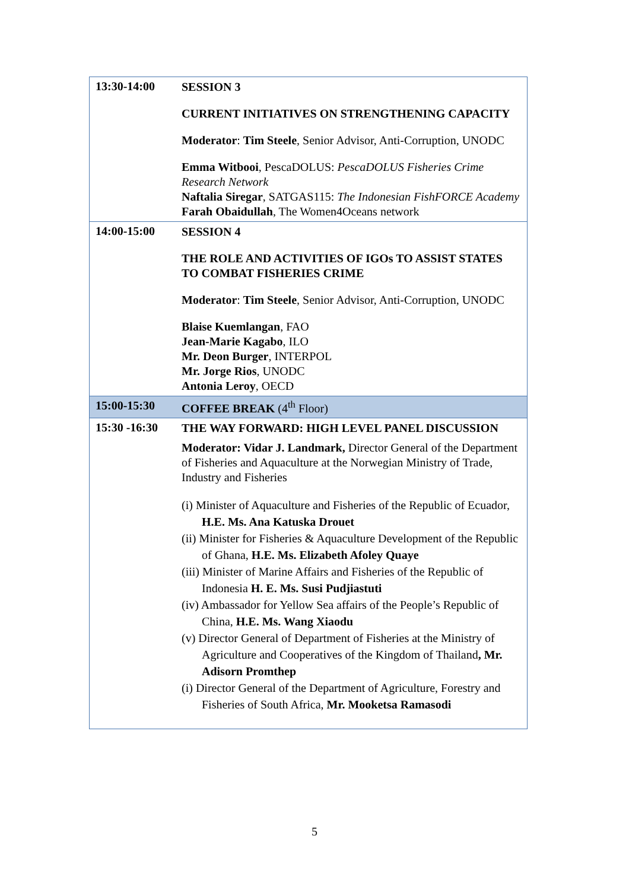| 13:30-14:00 | SESSION 3 CURRENT INITIATIVES ON STRENGTHENING CAPACITY Moderator : Tim Steele , Senior Advisor, Anti-Corruption, UNODC Emma Witbooi , PescaDOLUS: PescaDOLUS Fisheries Crime Research Network Naftalia Siregar , SATGAS115: The Indonesian FishFORCE Academy Farah Obaidullah , The Women4Oceans network |
| 14:00-15:00 | SESSION 4 THE ROLE AND ACTIVITIES OF IGOs TO ASSIST STATES TO COMBAT FISHERIES CRIME Moderator : Tim Steele , Senior Advisor, Anti-Corruption, UNODC Blaise Kuemlangan , FAO Jean-Marie Kagabo , ILO Mr. Deon Burger , INTERPOL Mr. Jorge Rios , UNODC Antonia Leroy , OECD |
| 15:00-15:30 | COFFEE BREAK (4<sup>th</sup> Floor) |
| 15:30 -16:30 | THE WAY FORWARD: HIGH LEVEL PANEL DISCUSSION Moderator: Vidar J. Landmark, Director General of the Department of Fisheries and Aquaculture at the Norwegian Ministry of Trade, Industry and Fisheries (i) Minister of Aquaculture and Fisheries of the Republic of Ecuador, H.E. Ms. Ana Katuska Drouet (ii) Minister for Fisheries & Aquaculture Development of the Republic of Ghana, H.E. Ms. Elizabeth Afoley Quaye (iii) Minister of Marine Affairs and Fisheries of the Republic of Indonesia H. E. Ms. Susi Pudjiastuti (iv) Ambassador for Yellow Sea affairs of the People’s Republic of China, H.E. Ms. Wang Xiaodu (v) Director General of Department of Fisheries at the Ministry of Agriculture and Cooperatives of the Kingdom of Thailand , Mr. Adisorn Promthep (i) Director General of the Department of Agriculture, Forestry and Fisheries of South Africa, Mr. Mooketsa Ramasodi |
5